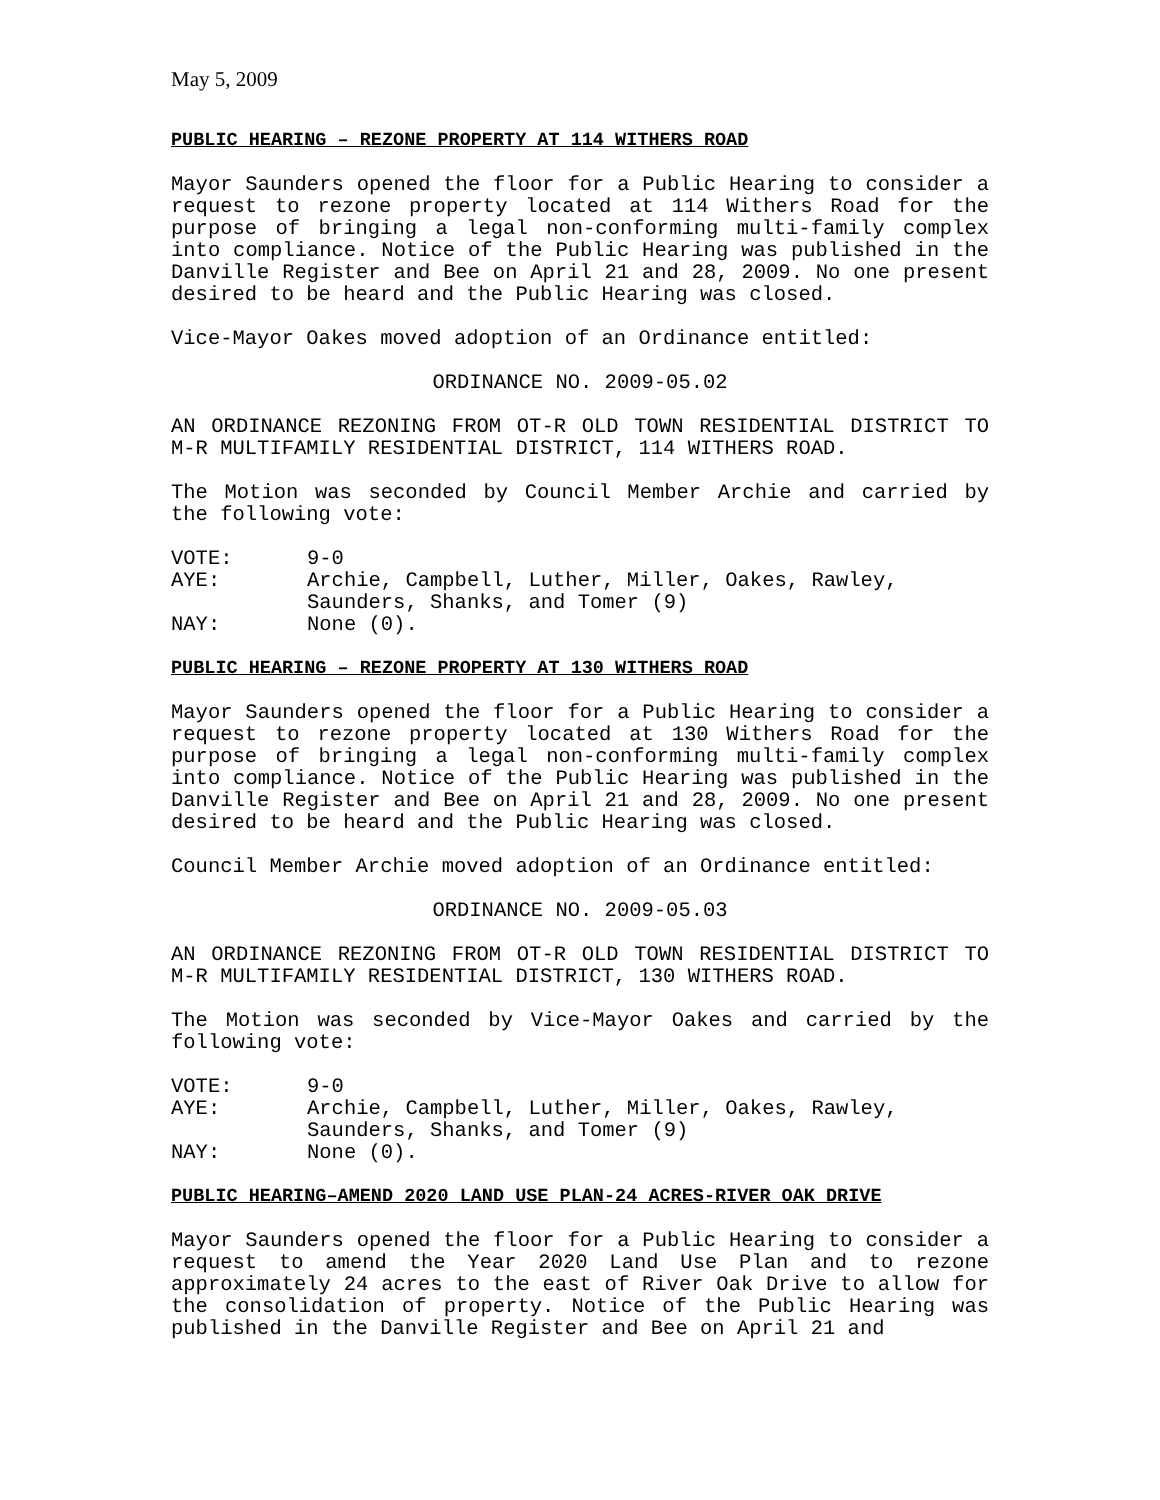May 5, 2009
PUBLIC HEARING – REZONE PROPERTY AT 114 WITHERS ROAD
Mayor Saunders opened the floor for a Public Hearing to consider a request to rezone property located at 114 Withers Road for the purpose of bringing a legal non-conforming multi-family complex into compliance. Notice of the Public Hearing was published in the Danville Register and Bee on April 21 and 28, 2009. No one present desired to be heard and the Public Hearing was closed.
Vice-Mayor Oakes moved adoption of an Ordinance entitled:
ORDINANCE NO. 2009-05.02
AN ORDINANCE REZONING FROM OT-R OLD TOWN RESIDENTIAL DISTRICT TO M-R MULTIFAMILY RESIDENTIAL DISTRICT, 114 WITHERS ROAD.
The Motion was seconded by Council Member Archie and carried by the following vote:
VOTE:
9-0
AYE:
Archie, Campbell, Luther, Miller, Oakes, Rawley, Saunders, Shanks, and Tomer (9)
NAY:
None (0).
PUBLIC HEARING – REZONE PROPERTY AT 130 WITHERS ROAD
Mayor Saunders opened the floor for a Public Hearing to consider a request to rezone property located at 130 Withers Road for the purpose of bringing a legal non-conforming multi-family complex into compliance. Notice of the Public Hearing was published in the Danville Register and Bee on April 21 and 28, 2009. No one present desired to be heard and the Public Hearing was closed.
Council Member Archie moved adoption of an Ordinance entitled:
ORDINANCE NO. 2009-05.03
AN ORDINANCE REZONING FROM OT-R OLD TOWN RESIDENTIAL DISTRICT TO M-R MULTIFAMILY RESIDENTIAL DISTRICT, 130 WITHERS ROAD.
The Motion was seconded by Vice-Mayor Oakes and carried by the following vote:
VOTE:
9-0
AYE:
Archie, Campbell, Luther, Miller, Oakes, Rawley, Saunders, Shanks, and Tomer (9)
NAY:
None (0).
PUBLIC HEARING–AMEND 2020 LAND USE PLAN-24 ACRES-RIVER OAK DRIVE
Mayor Saunders opened the floor for a Public Hearing to consider a request to amend the Year 2020 Land Use Plan and to rezone approximately 24 acres to the east of River Oak Drive to allow for the consolidation of property. Notice of the Public Hearing was published in the Danville Register and Bee on April 21 and